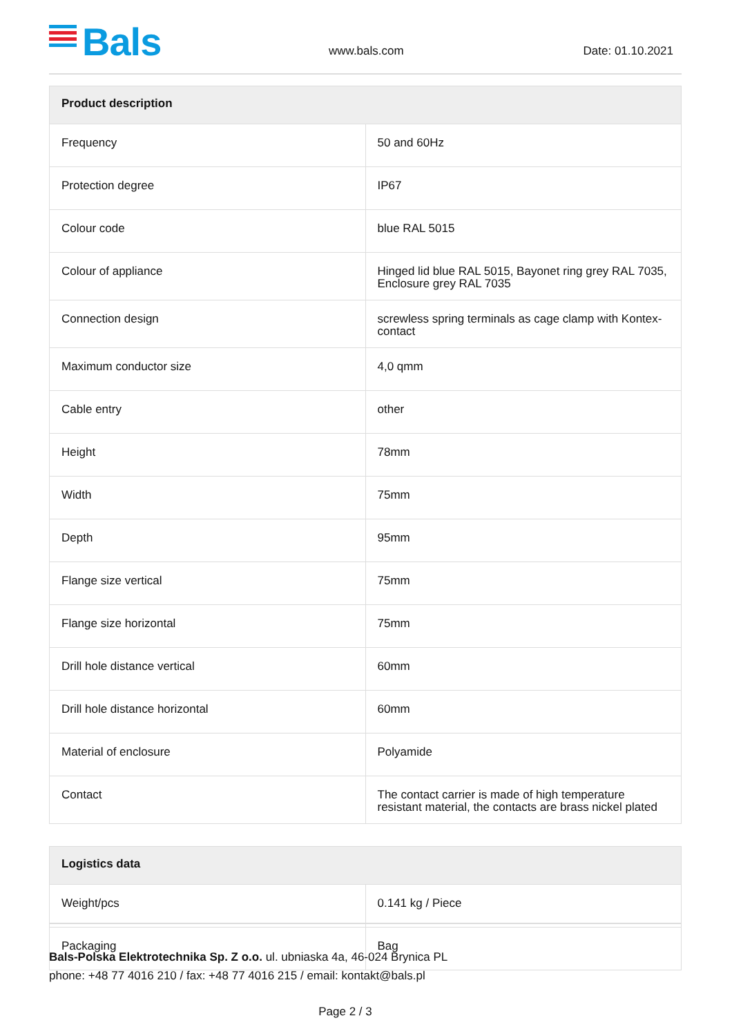Bals www.bals.com Date: 01.10.2021
| Product description | |
| --- | --- |
| Frequency | 50 and 60Hz |
| Protection degree | IP67 |
| Colour code | blue RAL 5015 |
| Colour of appliance | Hinged lid blue RAL 5015, Bayonet ring grey RAL 7035, Enclosure grey RAL 7035 |
| Connection design | screwless spring terminals as cage clamp with Kontex-contact |
| Maximum conductor size | 4,0 qmm |
| Cable entry | other |
| Height | 78mm |
| Width | 75mm |
| Depth | 95mm |
| Flange size vertical | 75mm |
| Flange size horizontal | 75mm |
| Drill hole distance vertical | 60mm |
| Drill hole distance horizontal | 60mm |
| Material of enclosure | Polyamide |
| Contact | The contact carrier is made of high temperature resistant material, the contacts are brass nickel plated |
| Logistics data | |
| --- | --- |
| Weight/pcs | 0.141 kg / Piece |
| Packaging | Bag |
Bals-Polska Elektrotechnika Sp. Z o.o. ul. ubniaska 4a, 46-024 Brynica PL
phone: +48 77 4016 210 / fax: +48 77 4016 215 / email: kontakt@bals.pl
Page 2 / 3